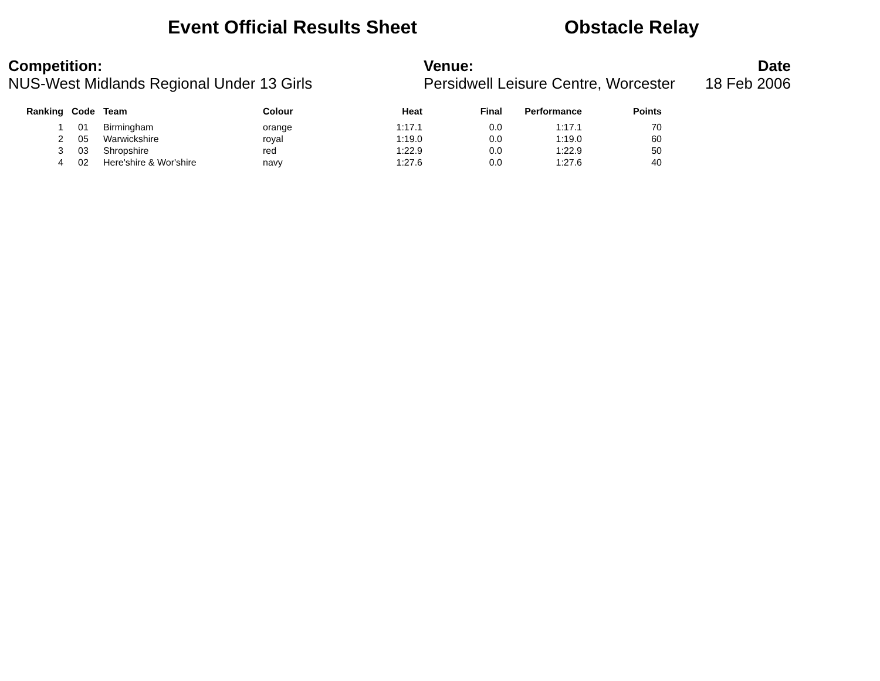Event Official Results Sheet Obstacle Relay
Competition:
NUS-West Midlands Regional Under 13 Girls
Venue:
Persidwell Leisure Centre, Worcester
Date
18 Feb 2006
| Ranking | Code | Team | Colour | Heat | Final | Performance | Points |
| --- | --- | --- | --- | --- | --- | --- | --- |
| 1 | 01 | Birmingham | orange | 1:17.1 | 0.0 | 1:17.1 | 70 |
| 2 | 05 | Warwickshire | royal | 1:19.0 | 0.0 | 1:19.0 | 60 |
| 3 | 03 | Shropshire | red | 1:22.9 | 0.0 | 1:22.9 | 50 |
| 4 | 02 | Here'shire & Wor'shire | navy | 1:27.6 | 0.0 | 1:27.6 | 40 |